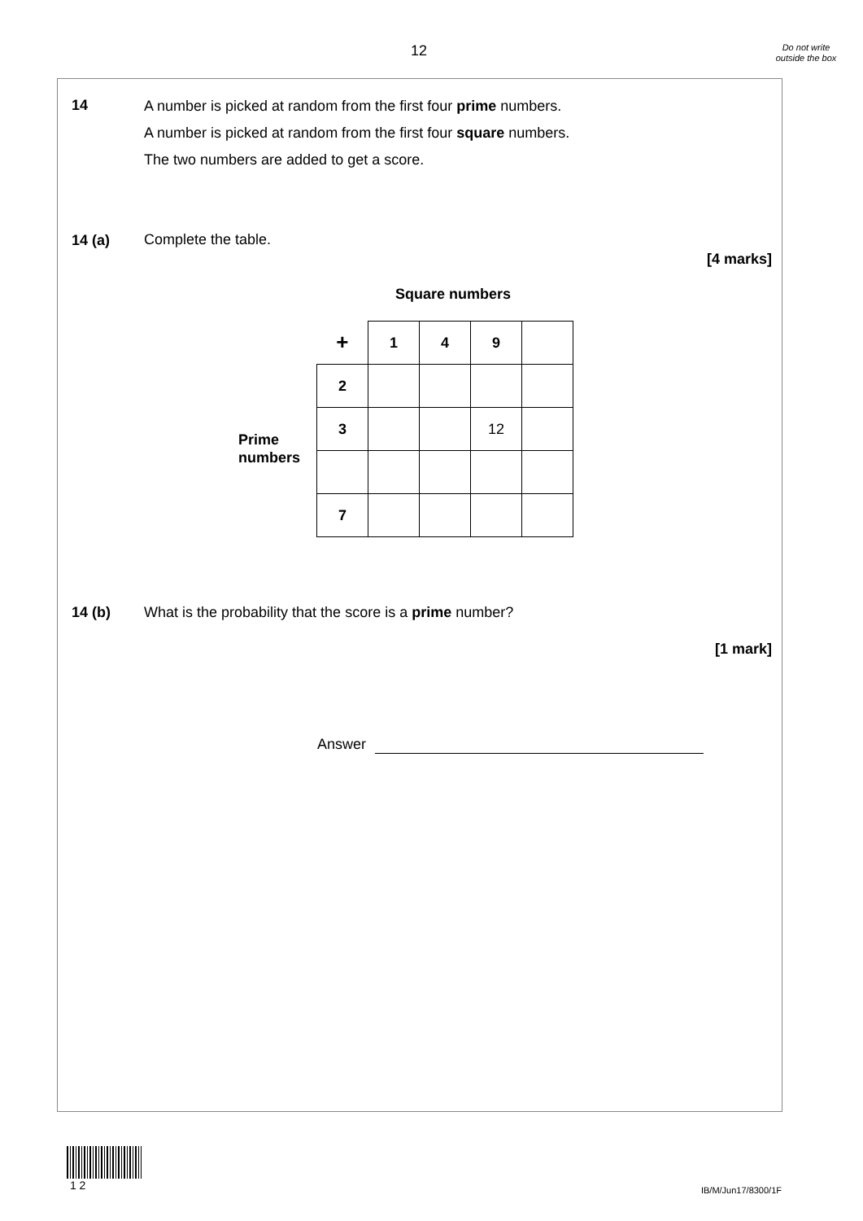12
Do not write outside the box
14
A number is picked at random from the first four prime numbers.
A number is picked at random from the first four square numbers.
The two numbers are added to get a score.
14 (a) Complete the table.
[4 marks]
Square numbers
Prime
numbers
| + | 1 | 4 | 9 | |
| 2 | | | | |
| 3 | | | 12 | |
| 7 | | | | |
14 (b)
What is the probability that the score is a prime number?
[1 mark]
Answer
1 2
IB/M/Jun17/8300/1F